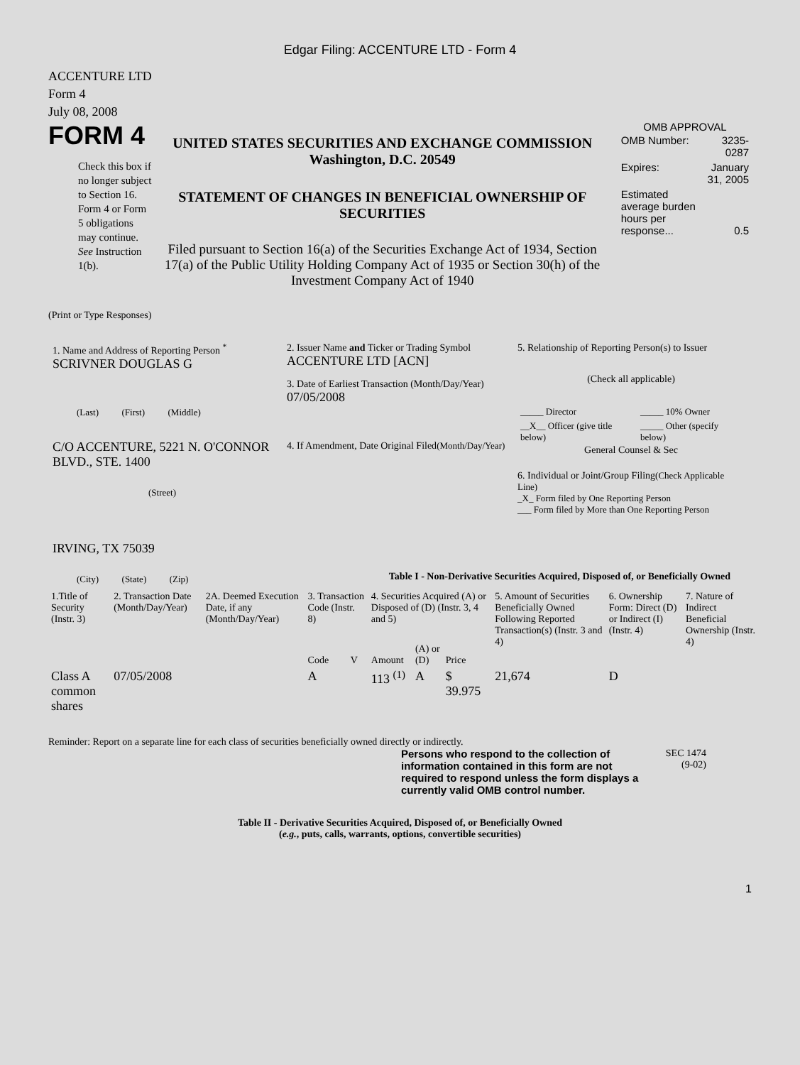Edgar Filing: ACCENTURE LTD - Form 4
ACCENTURE LTD
Form 4
July 08, 2008
FORM 4
Check this box if no longer subject to Section 16. Form 4 or Form 5 obligations may continue. See Instruction 1(b).
UNITED STATES SECURITIES AND EXCHANGE COMMISSION
Washington, D.C. 20549
STATEMENT OF CHANGES IN BENEFICIAL OWNERSHIP OF SECURITIES
Filed pursuant to Section 16(a) of the Securities Exchange Act of 1934, Section 17(a) of the Public Utility Holding Company Act of 1935 or Section 30(h) of the Investment Company Act of 1940
OMB APPROVAL
| OMB Number: | 3235-0287 |
| Expires: | January 31, 2005 |
| Estimated average burden hours per response... | 0.5 |
(Print or Type Responses)
1. Name and Address of Reporting Person <sup>*</sup>
SCRIVNER DOUGLAS G
(Last) (First) (Middle)
C/O ACCENTURE, 5221 N. O'CONNOR BLVD., STE. 1400
(Street)
IRVING, TX 75039
(City) (State) (Zip)
2. Issuer Name and Ticker or Trading Symbol
ACCENTURE LTD [ACN]
3. Date of Earliest Transaction (Month/Day/Year)
07/05/2008
4. If Amendment, Date Original Filed(Month/Day/Year)
5. Relationship of Reporting Person(s) to Issuer
(Check all applicable)
| _____ Director | _____ 10% Owner |
| __X__ Officer (give title below) | _____ Other (specify below) |
General Counsel & Sec
6. Individual or Joint/Group Filing(Check Applicable Line)
_X_ Form filed by One Reporting Person
___ Form filed by More than One Reporting Person
Table I - Non-Derivative Securities Acquired, Disposed of, or Beneficially Owned
| 1.Title of Security (Instr. 3) | 2. Transaction Date (Month/Day/Year) | 2A. Deemed Execution Date, if any (Month/Day/Year) | 3. Transaction Code (Instr. 8) | | 4. Securities Acquired (A) or Disposed of (D) (Instr. 3, 4 and 5) | | | 5. Amount of Securities Beneficially Owned Following Reported Transaction(s) (Instr. 3 and 4) | 6. Ownership Form: Direct (D) or Indirect (I) (Instr. 4) | 7. Nature of Indirect Beneficial Ownership (Instr. 4) |
| --- | --- | --- | --- | --- | --- | --- | --- | --- | --- | --- |
| | | | Code | V | Amount | (A) or (D) | Price | | | |
| Class A common shares | 07/05/2008 | | A | | 113 <sup>(1)</sup> | A | $ 39.975 | 21,674 | D | |
Reminder: Report on a separate line for each class of securities beneficially owned directly or indirectly.
Persons who respond to the collection of information contained in this form are not required to respond unless the form displays a currently valid OMB control number.
SEC 1474 (9-02)
Table II - Derivative Securities Acquired, Disposed of, or Beneficially Owned
(e.g., puts, calls, warrants, options, convertible securities)
1